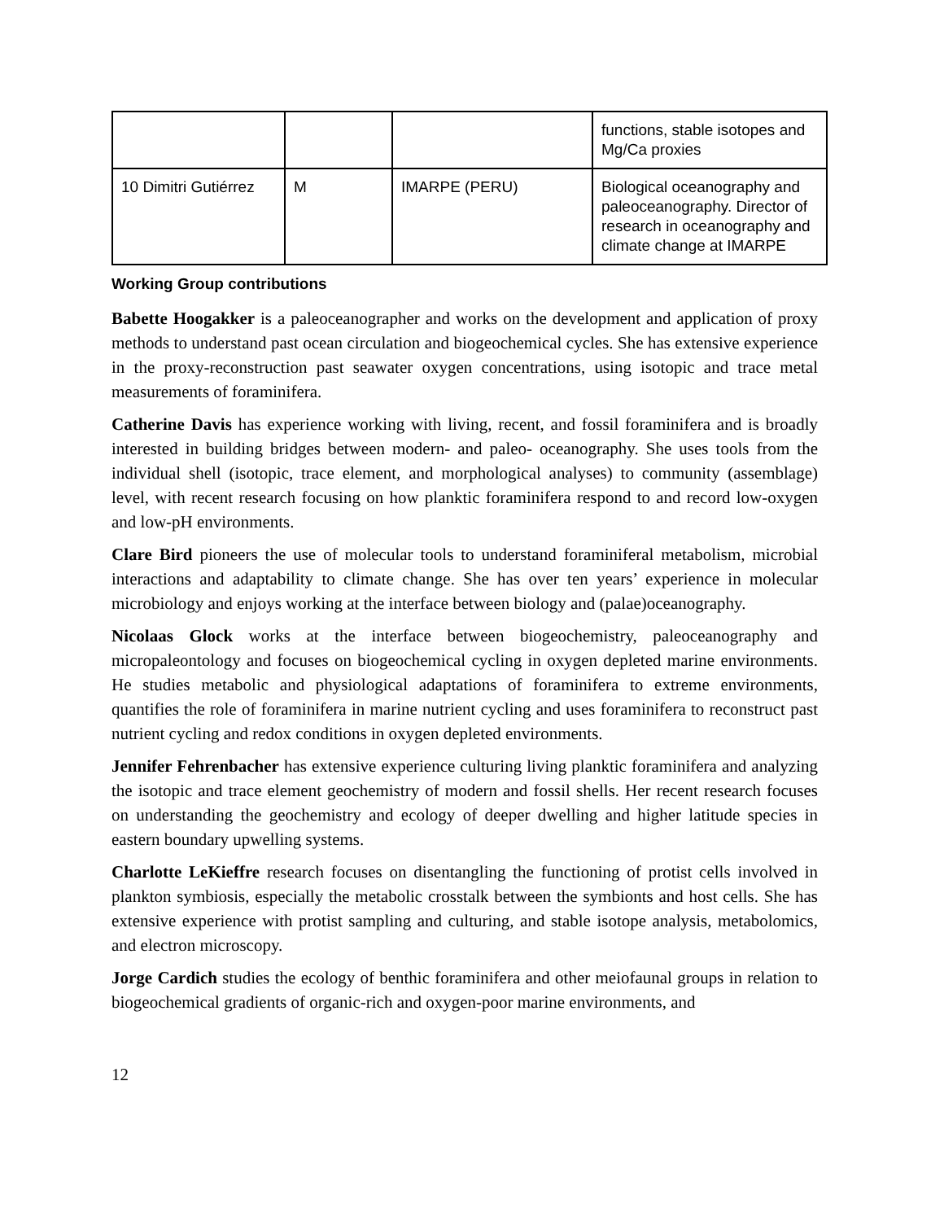| | | | functions, stable isotopes and Mg/Ca proxies |
| 10 Dimitri Gutiérrez | M | IMARPE (PERU) | Biological oceanography and paleoceanography. Director of research in oceanography and climate change at IMARPE |
Working Group contributions
Babette Hoogakker is a paleoceanographer and works on the development and application of proxy methods to understand past ocean circulation and biogeochemical cycles. She has extensive experience in the proxy-reconstruction past seawater oxygen concentrations, using isotopic and trace metal measurements of foraminifera.
Catherine Davis has experience working with living, recent, and fossil foraminifera and is broadly interested in building bridges between modern- and paleo- oceanography. She uses tools from the individual shell (isotopic, trace element, and morphological analyses) to community (assemblage) level, with recent research focusing on how planktic foraminifera respond to and record low-oxygen and low-pH environments.
Clare Bird pioneers the use of molecular tools to understand foraminiferal metabolism, microbial interactions and adaptability to climate change. She has over ten years’ experience in molecular microbiology and enjoys working at the interface between biology and (palae)oceanography.
Nicolaas Glock works at the interface between biogeochemistry, paleoceanography and micropaleontology and focuses on biogeochemical cycling in oxygen depleted marine environments. He studies metabolic and physiological adaptations of foraminifera to extreme environments, quantifies the role of foraminifera in marine nutrient cycling and uses foraminifera to reconstruct past nutrient cycling and redox conditions in oxygen depleted environments.
Jennifer Fehrenbacher has extensive experience culturing living planktic foraminifera and analyzing the isotopic and trace element geochemistry of modern and fossil shells. Her recent research focuses on understanding the geochemistry and ecology of deeper dwelling and higher latitude species in eastern boundary upwelling systems.
Charlotte LeKieffre research focuses on disentangling the functioning of protist cells involved in plankton symbiosis, especially the metabolic crosstalk between the symbionts and host cells. She has extensive experience with protist sampling and culturing, and stable isotope analysis, metabolomics, and electron microscopy.
Jorge Cardich studies the ecology of benthic foraminifera and other meiofaunal groups in relation to biogeochemical gradients of organic-rich and oxygen-poor marine environments, and
12